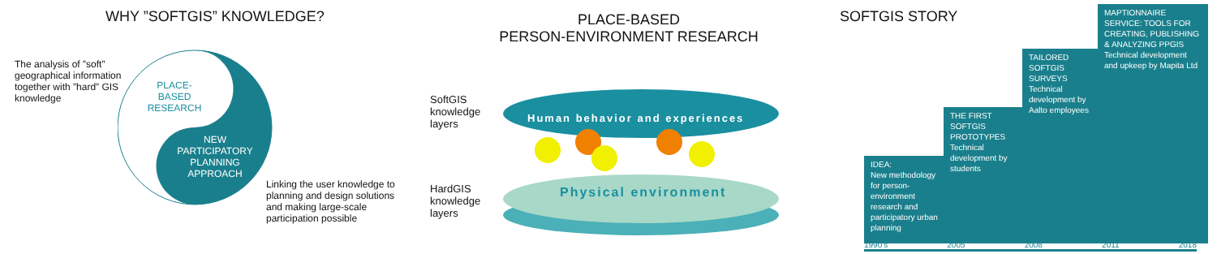WHY ”SOFTGIS” KNOWLEDGE?
The analysis of ”soft” geographical information together with ”hard” GIS knowledge
PLACE-
BASED
RESEARCH
NEW PARTICIPATORY PLANNING APPROACH
Linking the user knowledge to planning and design solutions and making large-scale participation possible
PLACE-BASED
PERSON-ENVIRONMENT RESEARCH
SoftGIS
knowledge
layers
HardGIS
knowledge
layers
Human behavior and experiences
Physical environment
SOFTGIS STORY
IDEA:
New methodology for person-environment research and participatory urban planning
THE FIRST SOFTGIS PROTOTYPES
Technical development by students
TAILORED SOFTGIS SURVEYS
Technical development by Aalto employees
MAPTIONNAIRE SERVICE: TOOLS FOR CREATING, PUBLISHING & ANALYZING PPGIS
Technical development and upkeep by Mapita Ltd
1990's 2005 2008 2011 2018